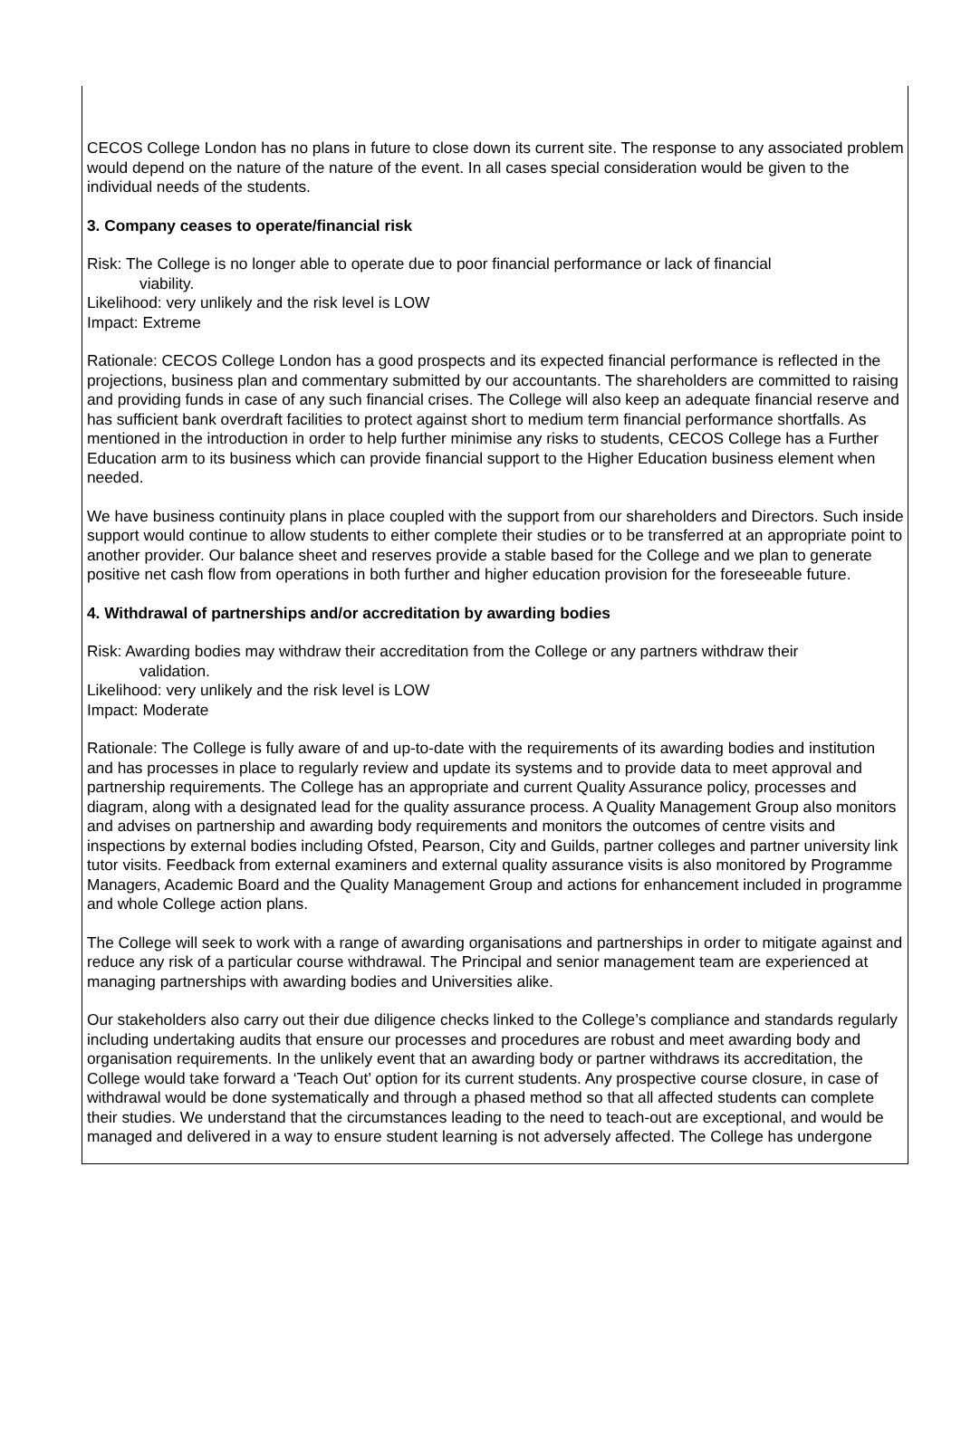CECOS College London has no plans in future to close down its current site. The response to any associated problem would depend on the nature of the nature of the event. In all cases special consideration would be given to the individual needs of the students.
3. Company ceases to operate/financial risk
Risk: The College is no longer able to operate due to poor financial performance or lack of financial
viability.
Likelihood: very unlikely and the risk level is LOW
Impact: Extreme
Rationale: CECOS College London has a good prospects and its expected financial performance is reflected in the projections, business plan and commentary submitted by our accountants. The shareholders are committed to raising and providing funds in case of any such financial crises. The College will also keep an adequate financial reserve and has sufficient bank overdraft facilities to protect against short to medium term financial performance shortfalls. As mentioned in the introduction in order to help further minimise any risks to students, CECOS College has a Further Education arm to its business which can provide financial support to the Higher Education business element when needed.
We have business continuity plans in place coupled with the support from our shareholders and Directors. Such inside support would continue to allow students to either complete their studies or to be transferred at an appropriate point to another provider. Our balance sheet and reserves provide a stable based for the College and we plan to generate positive net cash flow from operations in both further and higher education provision for the foreseeable future.
4. Withdrawal of partnerships and/or accreditation by awarding bodies
Risk: Awarding bodies may withdraw their accreditation from the College or any partners withdraw their
validation.
Likelihood: very unlikely and the risk level is LOW
Impact: Moderate
Rationale: The College is fully aware of and up-to-date with the requirements of its awarding bodies and institution and has processes in place to regularly review and update its systems and to provide data to meet approval and partnership requirements. The College has an appropriate and current Quality Assurance policy, processes and diagram, along with a designated lead for the quality assurance process. A Quality Management Group also monitors and advises on partnership and awarding body requirements and monitors the outcomes of centre visits and inspections by external bodies including Ofsted, Pearson, City and Guilds, partner colleges and partner university link tutor visits. Feedback from external examiners and external quality assurance visits is also monitored by Programme Managers, Academic Board and the Quality Management Group and actions for enhancement included in programme and whole College action plans.
The College will seek to work with a range of awarding organisations and partnerships in order to mitigate against and reduce any risk of a particular course withdrawal. The Principal and senior management team are experienced at managing partnerships with awarding bodies and Universities alike.
Our stakeholders also carry out their due diligence checks linked to the College’s compliance and standards regularly including undertaking audits that ensure our processes and procedures are robust and meet awarding body and organisation requirements. In the unlikely event that an awarding body or partner withdraws its accreditation, the College would take forward a ‘Teach Out’ option for its current students. Any prospective course closure, in case of withdrawal would be done systematically and through a phased method so that all affected students can complete their studies. We understand that the circumstances leading to the need to teach-out are exceptional, and would be managed and delivered in a way to ensure student learning is not adversely affected. The College has undergone